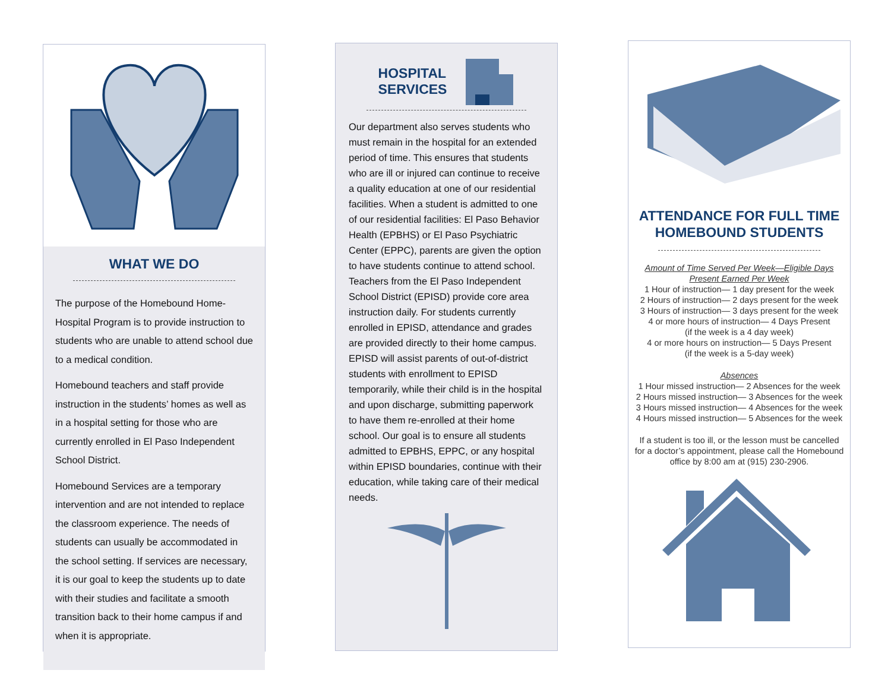WHAT WE DO
The purpose of the Homebound Home-Hospital Program is to provide instruction to students who are unable to attend school due to a medical condition.
Homebound teachers and staff provide instruction in the students’ homes as well as in a hospital setting for those who are currently enrolled in El Paso Independent School District.
Homebound Services are a temporary intervention and are not intended to replace the classroom experience. The needs of students can usually be accommodated in the school setting. If services are necessary, it is our goal to keep the students up to date with their studies and facilitate a smooth transition back to their home campus if and when it is appropriate.
HOSPITAL
SERVICES
Our department also serves students who must remain in the hospital for an extended period of time. This ensures that students who are ill or injured can continue to receive a quality education at one of our residential facilities. When a student is admitted to one of our residential facilities: El Paso Behavior Health (EPBHS) or El Paso Psychiatric Center (EPPC), parents are given the option to have students continue to attend school. Teachers from the El Paso Independent School District (EPISD) provide core area instruction daily. For students currently enrolled in EPISD, attendance and grades are provided directly to their home campus. EPISD will assist parents of out-of-district students with enrollment to EPISD temporarily, while their child is in the hospital and upon discharge, submitting paperwork to have them re-enrolled at their home school. Our goal is to ensure all students admitted to EPBHS, EPPC, or any hospital within EPISD boundaries, continue with their education, while taking care of their medical needs.
ATTENDANCE FOR FULL TIME HOMEBOUND STUDENTS
Amount of Time Served Per Week—Eligible Days Present Earned Per Week
1 Hour of instruction— 1 day present for the week
2 Hours of instruction— 2 days present for the week
3 Hours of instruction— 3 days present for the week
4 or more hours of instruction— 4 Days Present
(if the week is a 4 day week)
4 or more hours on instruction— 5 Days Present
(if the week is a 5-day week)
Absences
1 Hour missed instruction— 2 Absences for the week
2 Hours missed instruction— 3 Absences for the week
3 Hours missed instruction— 4 Absences for the week
4 Hours missed instruction— 5 Absences for the week
If a student is too ill, or the lesson must be cancelled for a doctor’s appointment, please call the Homebound office by 8:00 am at (915) 230-2906.